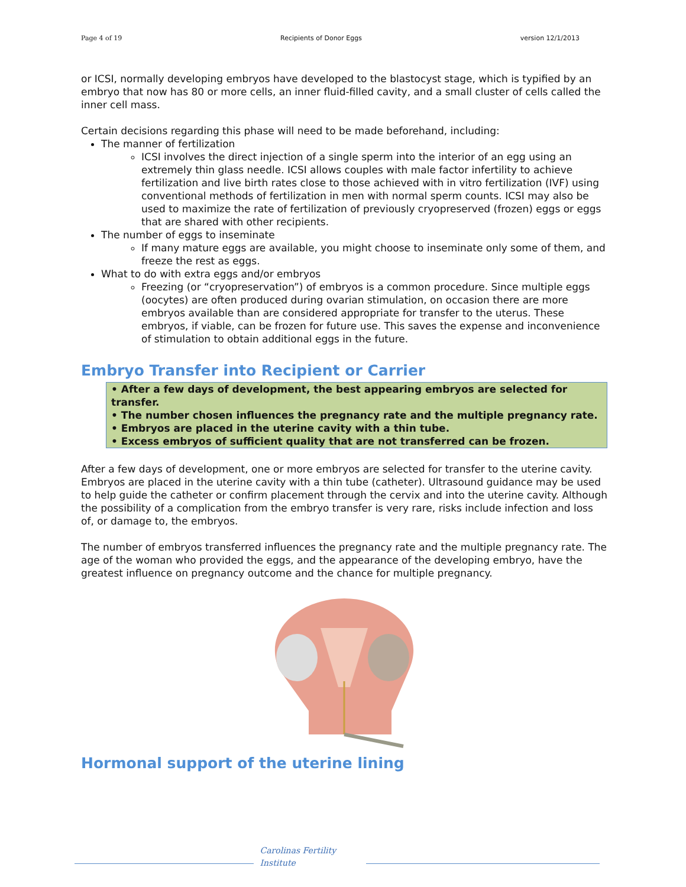Page 4 of 19 Recipients of Donor Eggs version 12/1/2013
or ICSI, normally developing embryos have developed to the blastocyst stage, which is typified by an embryo that now has 80 or more cells, an inner fluid-filled cavity, and a small cluster of cells called the inner cell mass.
Certain decisions regarding this phase will need to be made beforehand, including:
The manner of fertilization
ICSI involves the direct injection of a single sperm into the interior of an egg using an extremely thin glass needle. ICSI allows couples with male factor infertility to achieve fertilization and live birth rates close to those achieved with in vitro fertilization (IVF) using conventional methods of fertilization in men with normal sperm counts. ICSI may also be used to maximize the rate of fertilization of previously cryopreserved (frozen) eggs or eggs that are shared with other recipients.
The number of eggs to inseminate
If many mature eggs are available, you might choose to inseminate only some of them, and freeze the rest as eggs.
What to do with extra eggs and/or embryos
Freezing (or “cryopreservation”) of embryos is a common procedure. Since multiple eggs (oocytes) are often produced during ovarian stimulation, on occasion there are more embryos available than are considered appropriate for transfer to the uterus. These embryos, if viable, can be frozen for future use. This saves the expense and inconvenience of stimulation to obtain additional eggs in the future.
Embryo Transfer into Recipient or Carrier
• After a few days of development, the best appearing embryos are selected for transfer.
• The number chosen influences the pregnancy rate and the multiple pregnancy rate.
• Embryos are placed in the uterine cavity with a thin tube.
• Excess embryos of sufficient quality that are not transferred can be frozen.
After a few days of development, one or more embryos are selected for transfer to the uterine cavity. Embryos are placed in the uterine cavity with a thin tube (catheter). Ultrasound guidance may be used to help guide the catheter or confirm placement through the cervix and into the uterine cavity. Although the possibility of a complication from the embryo transfer is very rare, risks include infection and loss of, or damage to, the embryos.
The number of embryos transferred influences the pregnancy rate and the multiple pregnancy rate. The age of the woman who provided the eggs, and the appearance of the developing embryo, have the greatest influence on pregnancy outcome and the chance for multiple pregnancy.
Hormonal support of the uterine lining
Carolinas Fertility Institute